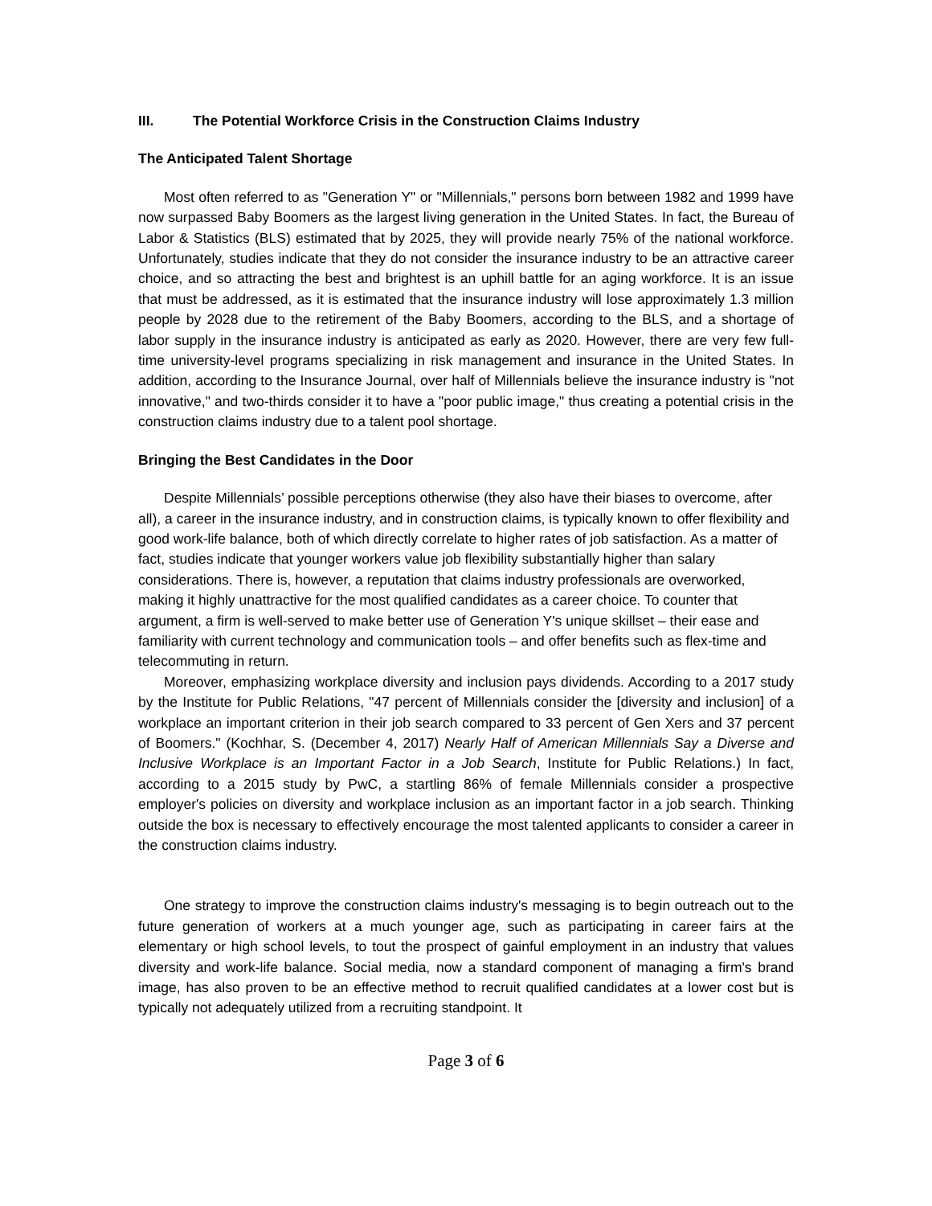III. The Potential Workforce Crisis in the Construction Claims Industry
The Anticipated Talent Shortage
Most often referred to as "Generation Y" or "Millennials," persons born between 1982 and 1999 have now surpassed Baby Boomers as the largest living generation in the United States. In fact, the Bureau of Labor & Statistics (BLS) estimated that by 2025, they will provide nearly 75% of the national workforce. Unfortunately, studies indicate that they do not consider the insurance industry to be an attractive career choice, and so attracting the best and brightest is an uphill battle for an aging workforce. It is an issue that must be addressed, as it is estimated that the insurance industry will lose approximately 1.3 million people by 2028 due to the retirement of the Baby Boomers, according to the BLS, and a shortage of labor supply in the insurance industry is anticipated as early as 2020. However, there are very few full-time university-level programs specializing in risk management and insurance in the United States. In addition, according to the Insurance Journal, over half of Millennials believe the insurance industry is "not innovative," and two-thirds consider it to have a "poor public image," thus creating a potential crisis in the construction claims industry due to a talent pool shortage.
Bringing the Best Candidates in the Door
Despite Millennials’ possible perceptions otherwise (they also have their biases to overcome, after all), a career in the insurance industry, and in construction claims, is typically known to offer flexibility and good work-life balance, both of which directly correlate to higher rates of job satisfaction. As a matter of fact, studies indicate that younger workers value job flexibility substantially higher than salary considerations. There is, however, a reputation that claims industry professionals are overworked, making it highly unattractive for the most qualified candidates as a career choice. To counter that argument, a firm is well-served to make better use of Generation Y's unique skillset – their ease and familiarity with current technology and communication tools – and offer benefits such as flex-time and telecommuting in return.
Moreover, emphasizing workplace diversity and inclusion pays dividends. According to a 2017 study by the Institute for Public Relations, "47 percent of Millennials consider the [diversity and inclusion] of a workplace an important criterion in their job search compared to 33 percent of Gen Xers and 37 percent of Boomers." (Kochhar, S. (December 4, 2017) Nearly Half of American Millennials Say a Diverse and Inclusive Workplace is an Important Factor in a Job Search, Institute for Public Relations.) In fact, according to a 2015 study by PwC, a startling 86% of female Millennials consider a prospective employer's policies on diversity and workplace inclusion as an important factor in a job search. Thinking outside the box is necessary to effectively encourage the most talented applicants to consider a career in the construction claims industry.
One strategy to improve the construction claims industry's messaging is to begin outreach out to the future generation of workers at a much younger age, such as participating in career fairs at the elementary or high school levels, to tout the prospect of gainful employment in an industry that values diversity and work-life balance. Social media, now a standard component of managing a firm's brand image, has also proven to be an effective method to recruit qualified candidates at a lower cost but is typically not adequately utilized from a recruiting standpoint. It
Page 3 of 6